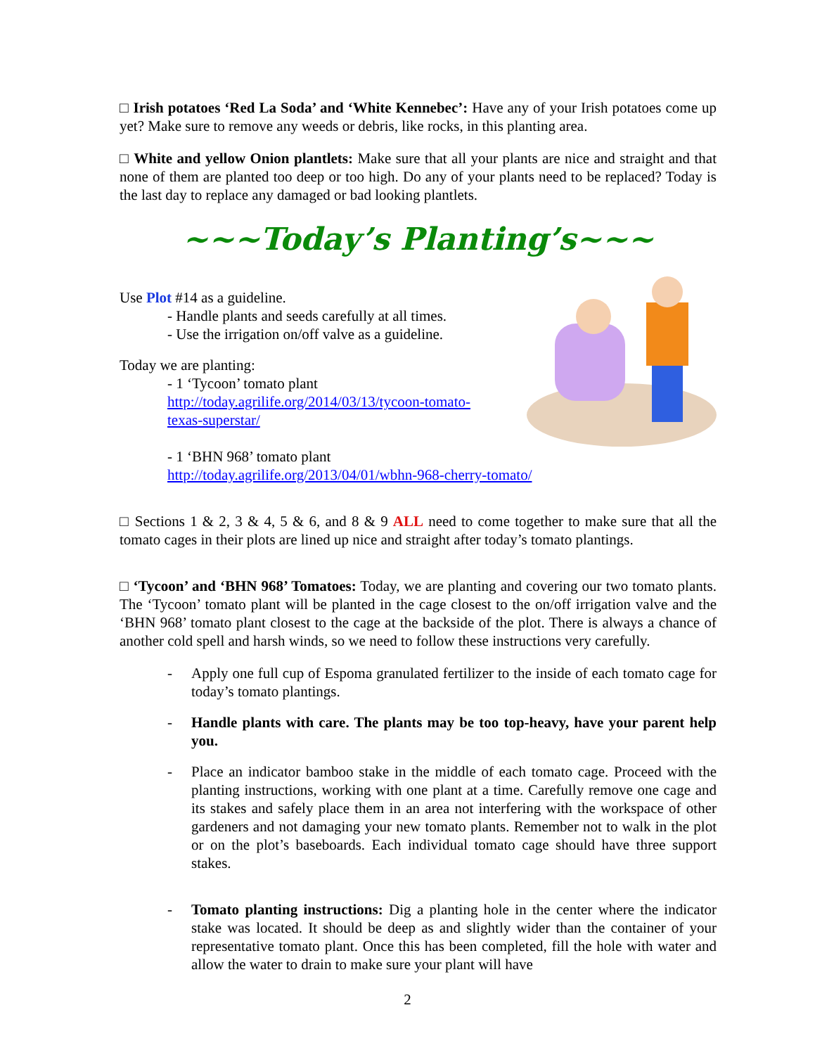□ Irish potatoes ‘Red La Soda’ and ‘White Kennebec’: Have any of your Irish potatoes come up yet? Make sure to remove any weeds or debris, like rocks, in this planting area.
□ White and yellow Onion plantlets: Make sure that all your plants are nice and straight and that none of them are planted too deep or too high. Do any of your plants need to be replaced? Today is the last day to replace any damaged or bad looking plantlets.
~~~Today’s Planting’s~~~
Use Plot #14 as a guideline.
- Handle plants and seeds carefully at all times.
- Use the irrigation on/off valve as a guideline.
Today we are planting:
- 1 ‘Tycoon’ tomato plant
http://today.agrilife.org/2014/03/13/tycoon-tomato-
texas-superstar/
- 1 ‘BHN 968’ tomato plant
http://today.agrilife.org/2013/04/01/wbhn-968-cherry-tomato/
□ Sections 1 & 2, 3 & 4, 5 & 6, and 8 & 9 ALL need to come together to make sure that all the tomato cages in their plots are lined up nice and straight after today’s tomato plantings.
□ ‘Tycoon’ and ‘BHN 968’ Tomatoes: Today, we are planting and covering our two tomato plants. The ‘Tycoon’ tomato plant will be planted in the cage closest to the on/off irrigation valve and the ‘BHN 968’ tomato plant closest to the cage at the backside of the plot. There is always a chance of another cold spell and harsh winds, so we need to follow these instructions very carefully.
- Apply one full cup of Espoma granulated fertilizer to the inside of each tomato cage for today’s tomato plantings.
- Handle plants with care. The plants may be too top-heavy, have your parent help you.
- Place an indicator bamboo stake in the middle of each tomato cage. Proceed with the planting instructions, working with one plant at a time. Carefully remove one cage and its stakes and safely place them in an area not interfering with the workspace of other gardeners and not damaging your new tomato plants. Remember not to walk in the plot or on the plot’s baseboards. Each individual tomato cage should have three support stakes.
- Tomato planting instructions: Dig a planting hole in the center where the indicator stake was located. It should be deep as and slightly wider than the container of your representative tomato plant. Once this has been completed, fill the hole with water and allow the water to drain to make sure your plant will have
2